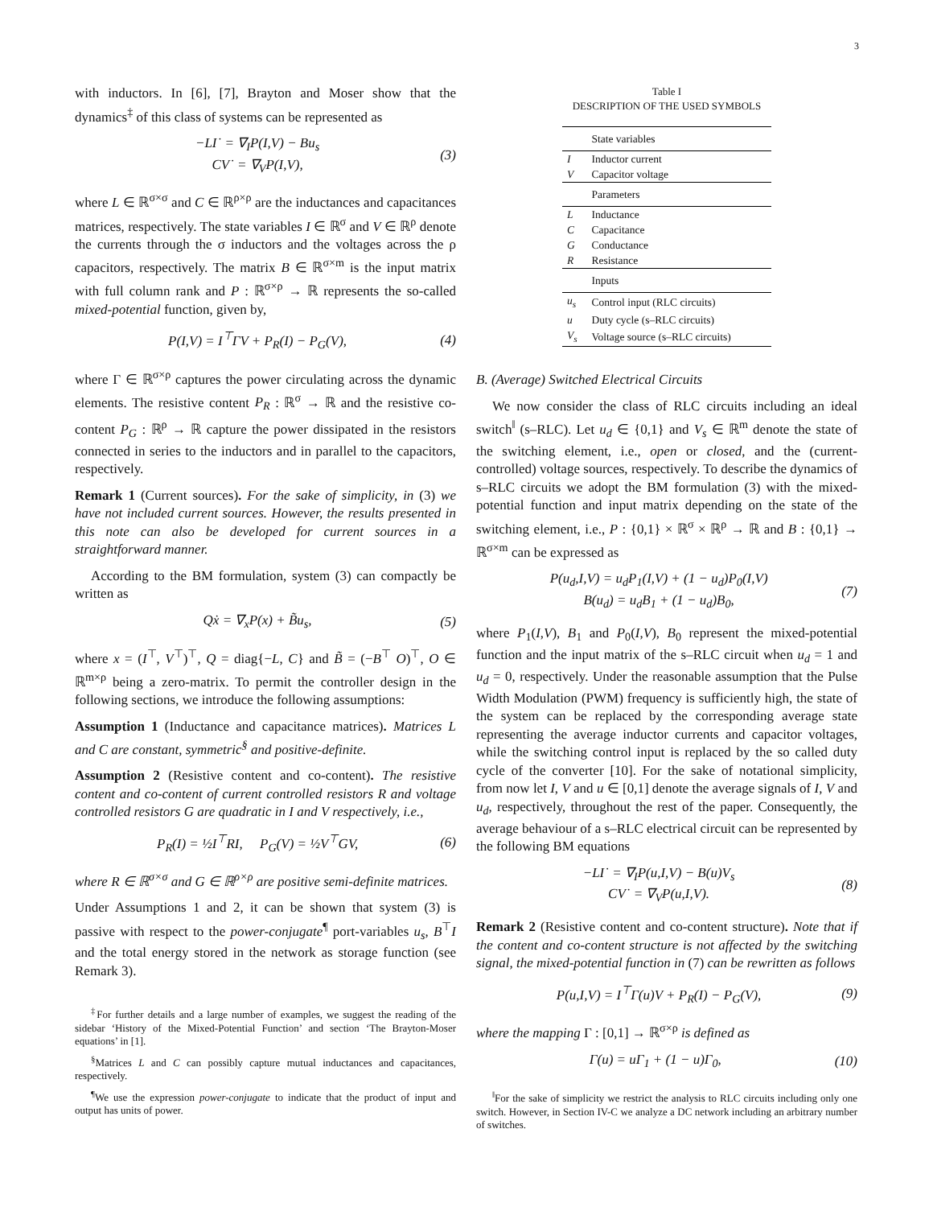3
with inductors. In [6], [7], Brayton and Moser show that the dynamics<sup>‡</sup> of this class of systems can be represented as
−LI˙ = ∇<sub>I</sub>P(I,V) − Bu<sub>s</sub>
CV˙ = ∇<sub>V</sub>P(I,V),
(3)
where L ∈ ℝ<sup>σ×σ</sup> and C ∈ ℝ<sup>ρ×ρ</sup> are the inductances and capacitances matrices, respectively. The state variables I ∈ ℝ<sup>σ</sup> and V ∈ ℝ<sup>ρ</sup> denote the currents through the σ inductors and the voltages across the ρ capacitors, respectively. The matrix B ∈ ℝ<sup>σ×m</sup> is the input matrix with full column rank and P : ℝ<sup>σ×ρ</sup> → ℝ represents the so-called mixed-potential function, given by,
P(I,V) = I<sup>⊤</sup>ΓV + P<sub>R</sub>(I) − P<sub>G</sub>(V), (4)
where Γ ∈ ℝ<sup>σ×ρ</sup> captures the power circulating across the dynamic elements. The resistive content P<sub>R</sub> : ℝ<sup>σ</sup> → ℝ and the resistive co-content P<sub>G</sub> : ℝ<sup>ρ</sup> → ℝ capture the power dissipated in the resistors connected in series to the inductors and in parallel to the capacitors, respectively.
Remark 1 (Current sources). For the sake of simplicity, in (3) we have not included current sources. However, the results presented in this note can also be developed for current sources in a straightforward manner.
According to the BM formulation, system (3) can compactly be written as
Qẋ = ∇<sub>x</sub>P(x) + B̃u<sub>s</sub>, (5)
where x = (I<sup>⊤</sup>, V<sup>⊤</sup>)<sup>⊤</sup>, Q = diag{−L, C} and B̃ = (−B<sup>⊤</sup> O)<sup>⊤</sup>, O ∈ ℝ<sup>m×ρ</sup> being a zero-matrix. To permit the controller design in the following sections, we introduce the following assumptions:
Assumption 1 (Inductance and capacitance matrices). Matrices L and C are constant, symmetric<sup>§</sup> and positive-definite.
Assumption 2 (Resistive content and co-content). The resistive content and co-content of current controlled resistors R and voltage controlled resistors G are quadratic in I and V respectively, i.e.,
P<sub>R</sub>(I) = ½I<sup>⊤</sup>RI, P<sub>G</sub>(V) = ½V<sup>⊤</sup>GV,
(6)
where R ∈ ℝ<sup>σ×σ</sup> and G ∈ ℝ<sup>ρ×ρ</sup> are positive semi-definite matrices.
Under Assumptions 1 and 2, it can be shown that system (3) is passive with respect to the power-conjugate<sup>¶</sup> port-variables u<sub>s</sub>, B<sup>⊤</sup>I and the total energy stored in the network as storage function (see Remark 3).
<sup>‡</sup> For further details and a large number of examples, we suggest the reading of the sidebar ‘History of the Mixed-Potential Function’ and section ‘The Brayton-Moser equations’ in [1].
<sup>§</sup> Matrices L and C can possibly capture mutual inductances and capacitances, respectively.
<sup>¶</sup> We use the expression power-conjugate to indicate that the product of input and output has units of power.
Table I
DESCRIPTION OF THE USED SYMBOLS
| | State variables |
| --- | --- |
| I | Inductor current |
| V | Capacitor voltage |
| | Parameters |
| L | Inductance |
| C | Capacitance |
| G | Conductance |
| R | Resistance |
| | Inputs |
| u<sub>s</sub> | Control input (RLC circuits) |
| u | Duty cycle (s–RLC circuits) |
| V<sub>s</sub> | Voltage source (s–RLC circuits) |
B. (Average) Switched Electrical Circuits
We now consider the class of RLC circuits including an ideal switch<sup>‖</sup> (s–RLC). Let u<sub>d</sub> ∈ {0,1} and V<sub>s</sub> ∈ ℝ<sup>m</sup> denote the state of the switching element, i.e., open or closed, and the (current-controlled) voltage sources, respectively. To describe the dynamics of s–RLC circuits we adopt the BM formulation (3) with the mixed-potential function and input matrix depending on the state of the switching element, i.e., P : {0,1} × ℝ<sup>σ</sup> × ℝ<sup>ρ</sup> → ℝ and B : {0,1} → ℝ<sup>σ×m</sup> can be expressed as
P(u<sub>d</sub>,I,V) = u<sub>d</sub>P<sub>1</sub>(I,V) + (1 − u<sub>d</sub>)P<sub>0</sub>(I,V)
B(u<sub>d</sub>) = u<sub>d</sub>B<sub>1</sub> + (1 − u<sub>d</sub>)B<sub>0</sub>,
(7)
where P<sub>1</sub>(I,V), B<sub>1</sub> and P<sub>0</sub>(I,V), B<sub>0</sub> represent the mixed-potential function and the input matrix of the s–RLC circuit when u<sub>d</sub> = 1 and u<sub>d</sub> = 0, respectively. Under the reasonable assumption that the Pulse Width Modulation (PWM) frequency is sufficiently high, the state of the system can be replaced by the corresponding average state representing the average inductor currents and capacitor voltages, while the switching control input is replaced by the so called duty cycle of the converter [10]. For the sake of notational simplicity, from now let I, V and u ∈ [0,1] denote the average signals of I, V and u<sub>d</sub>, respectively, throughout the rest of the paper. Consequently, the average behaviour of a s–RLC electrical circuit can be represented by the following BM equations
−LI˙ = ∇<sub>I</sub>P(u,I,V) − B(u)V<sub>s</sub>
CV˙ = ∇<sub>V</sub>P(u,I,V).
(8)
Remark 2 (Resistive content and co-content structure). Note that if the content and co-content structure is not affected by the switching signal, the mixed-potential function in (7) can be rewritten as follows
P(u,I,V) = I<sup>⊤</sup>Γ(u)V + P<sub>R</sub>(I) − P<sub>G</sub>(V),
(9)
where the mapping Γ : [0,1] → ℝ<sup>σ×ρ</sup> is defined as
Γ(u) = uΓ<sub>1</sub> + (1 − u)Γ<sub>0</sub>, (10)
<sup>‖</sup> For the sake of simplicity we restrict the analysis to RLC circuits including only one switch. However, in Section IV-C we analyze a DC network including an arbitrary number of switches.